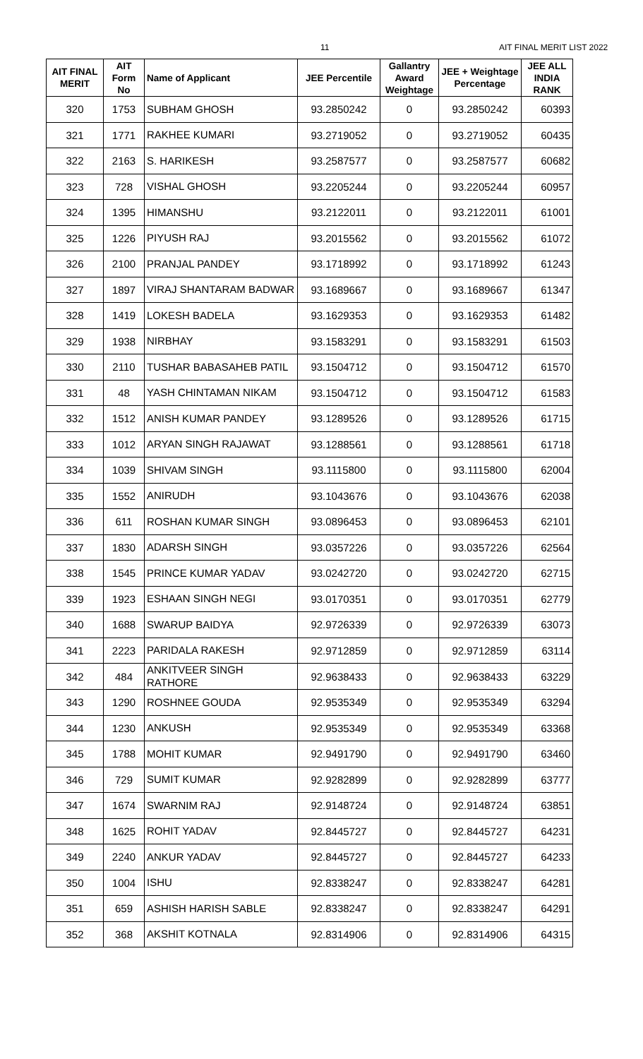11 AIT FINAL MERIT LIST 2022
| AIT FINAL MERIT | AIT Form No | Name of Applicant | JEE Percentile | Gallantry Award Weightage | JEE + Weightage Percentage | JEE ALL INDIA RANK |
| --- | --- | --- | --- | --- | --- | --- |
| 320 | 1753 | SUBHAM GHOSH | 93.2850242 | 0 | 93.2850242 | 60393 |
| 321 | 1771 | RAKHEE KUMARI | 93.2719052 | 0 | 93.2719052 | 60435 |
| 322 | 2163 | S. HARIKESH | 93.2587577 | 0 | 93.2587577 | 60682 |
| 323 | 728 | VISHAL GHOSH | 93.2205244 | 0 | 93.2205244 | 60957 |
| 324 | 1395 | HIMANSHU | 93.2122011 | 0 | 93.2122011 | 61001 |
| 325 | 1226 | PIYUSH RAJ | 93.2015562 | 0 | 93.2015562 | 61072 |
| 326 | 2100 | PRANJAL PANDEY | 93.1718992 | 0 | 93.1718992 | 61243 |
| 327 | 1897 | VIRAJ SHANTARAM BADWAR | 93.1689667 | 0 | 93.1689667 | 61347 |
| 328 | 1419 | LOKESH BADELA | 93.1629353 | 0 | 93.1629353 | 61482 |
| 329 | 1938 | NIRBHAY | 93.1583291 | 0 | 93.1583291 | 61503 |
| 330 | 2110 | TUSHAR BABASAHEB PATIL | 93.1504712 | 0 | 93.1504712 | 61570 |
| 331 | 48 | YASH CHINTAMAN NIKAM | 93.1504712 | 0 | 93.1504712 | 61583 |
| 332 | 1512 | ANISH KUMAR PANDEY | 93.1289526 | 0 | 93.1289526 | 61715 |
| 333 | 1012 | ARYAN SINGH RAJAWAT | 93.1288561 | 0 | 93.1288561 | 61718 |
| 334 | 1039 | SHIVAM SINGH | 93.1115800 | 0 | 93.1115800 | 62004 |
| 335 | 1552 | ANIRUDH | 93.1043676 | 0 | 93.1043676 | 62038 |
| 336 | 611 | ROSHAN KUMAR SINGH | 93.0896453 | 0 | 93.0896453 | 62101 |
| 337 | 1830 | ADARSH SINGH | 93.0357226 | 0 | 93.0357226 | 62564 |
| 338 | 1545 | PRINCE KUMAR YADAV | 93.0242720 | 0 | 93.0242720 | 62715 |
| 339 | 1923 | ESHAAN SINGH NEGI | 93.0170351 | 0 | 93.0170351 | 62779 |
| 340 | 1688 | SWARUP BAIDYA | 92.9726339 | 0 | 92.9726339 | 63073 |
| 341 | 2223 | PARIDALA RAKESH | 92.9712859 | 0 | 92.9712859 | 63114 |
| 342 | 484 | ANKITVEER SINGH RATHORE | 92.9638433 | 0 | 92.9638433 | 63229 |
| 343 | 1290 | ROSHNEE GOUDA | 92.9535349 | 0 | 92.9535349 | 63294 |
| 344 | 1230 | ANKUSH | 92.9535349 | 0 | 92.9535349 | 63368 |
| 345 | 1788 | MOHIT KUMAR | 92.9491790 | 0 | 92.9491790 | 63460 |
| 346 | 729 | SUMIT KUMAR | 92.9282899 | 0 | 92.9282899 | 63777 |
| 347 | 1674 | SWARNIM RAJ | 92.9148724 | 0 | 92.9148724 | 63851 |
| 348 | 1625 | ROHIT YADAV | 92.8445727 | 0 | 92.8445727 | 64231 |
| 349 | 2240 | ANKUR YADAV | 92.8445727 | 0 | 92.8445727 | 64233 |
| 350 | 1004 | ISHU | 92.8338247 | 0 | 92.8338247 | 64281 |
| 351 | 659 | ASHISH HARISH SABLE | 92.8338247 | 0 | 92.8338247 | 64291 |
| 352 | 368 | AKSHIT KOTNALA | 92.8314906 | 0 | 92.8314906 | 64315 |